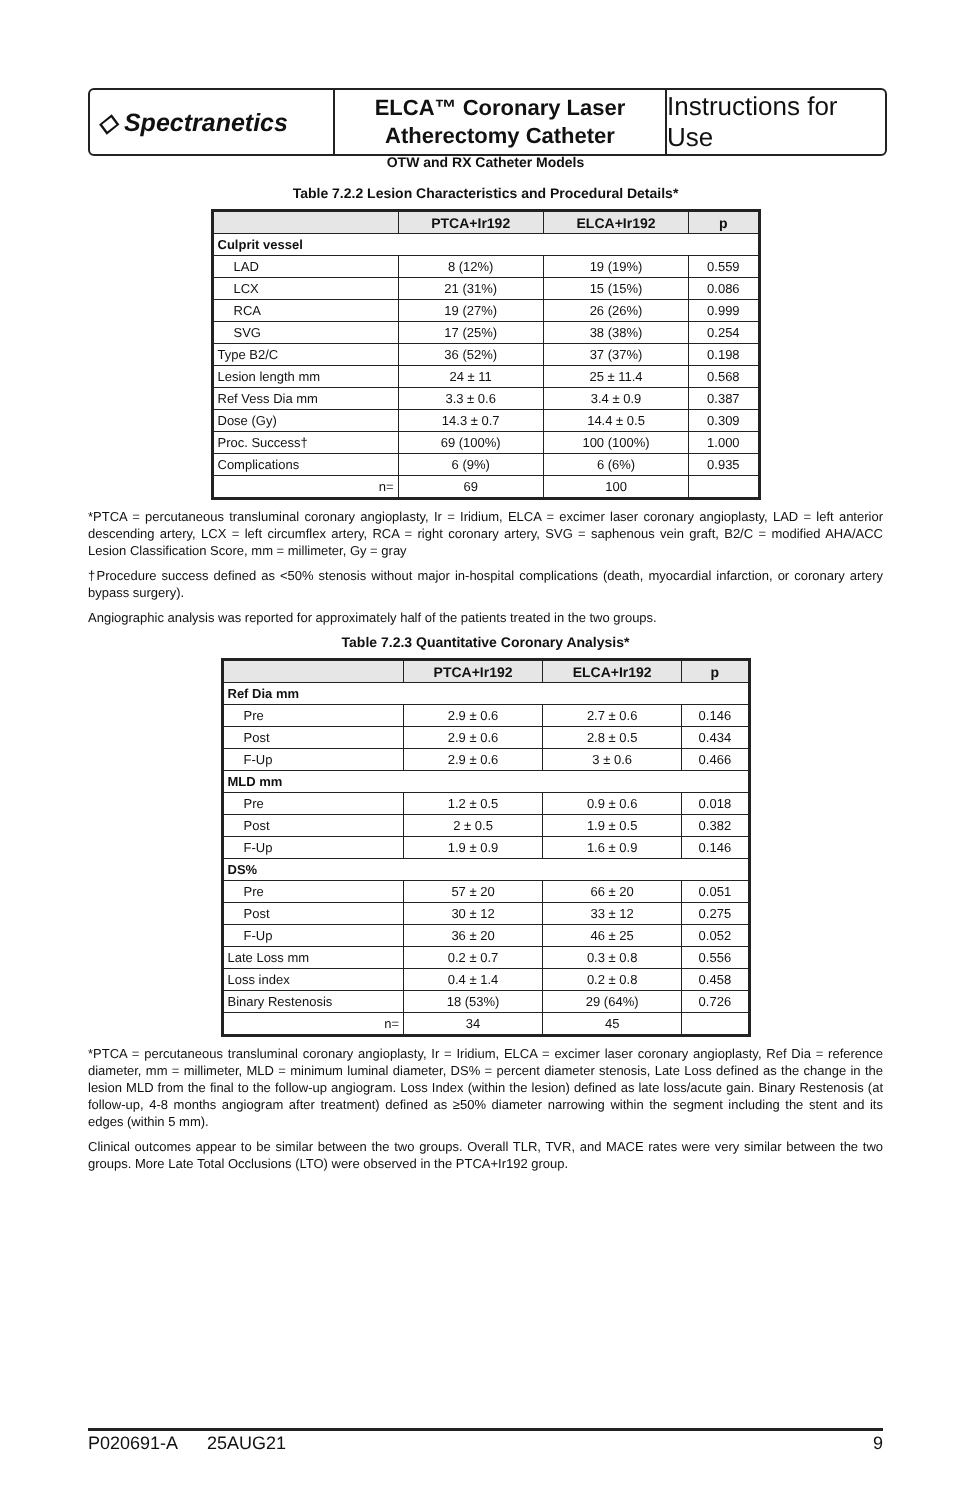◇ Spectranetics
ELCA™ Coronary Laser
Atherectomy Catheter
Instructions for Use
OTW and RX Catheter Models
Table 7.2.2 Lesion Characteristics and Procedural Details*
| | PTCA+Ir192 | ELCA+Ir192 | p |
| --- | --- | --- | --- |
| Culprit vessel | | | |
| LAD | 8 (12%) | 19 (19%) | 0.559 |
| LCX | 21 (31%) | 15 (15%) | 0.086 |
| RCA | 19 (27%) | 26 (26%) | 0.999 |
| SVG | 17 (25%) | 38 (38%) | 0.254 |
| Type B2/C | 36 (52%) | 37 (37%) | 0.198 |
| Lesion length mm | 24 ± 11 | 25 ± 11.4 | 0.568 |
| Ref Vess Dia mm | 3.3 ± 0.6 | 3.4 ± 0.9 | 0.387 |
| Dose (Gy) | 14.3 ± 0.7 | 14.4 ± 0.5 | 0.309 |
| Proc. Success† | 69 (100%) | 100 (100%) | 1.000 |
| Complications | 6 (9%) | 6 (6%) | 0.935 |
| n= | 69 | 100 | |
*PTCA = percutaneous transluminal coronary angioplasty, Ir = Iridium, ELCA = excimer laser coronary angioplasty, LAD = left anterior descending artery, LCX = left circumflex artery, RCA = right coronary artery, SVG = saphenous vein graft, B2/C = modified AHA/ACC Lesion Classification Score, mm = millimeter, Gy = gray
†Procedure success defined as <50% stenosis without major in-hospital complications (death, myocardial infarction, or coronary artery bypass surgery).
Angiographic analysis was reported for approximately half of the patients treated in the two groups.
Table 7.2.3 Quantitative Coronary Analysis*
| | PTCA+Ir192 | ELCA+Ir192 | p |
| --- | --- | --- | --- |
| Ref Dia mm | | | |
| Pre | 2.9 ± 0.6 | 2.7 ± 0.6 | 0.146 |
| Post | 2.9 ± 0.6 | 2.8 ± 0.5 | 0.434 |
| F-Up | 2.9 ± 0.6 | 3 ± 0.6 | 0.466 |
| MLD mm | | | |
| Pre | 1.2 ± 0.5 | 0.9 ± 0.6 | 0.018 |
| Post | 2 ± 0.5 | 1.9 ± 0.5 | 0.382 |
| F-Up | 1.9 ± 0.9 | 1.6 ± 0.9 | 0.146 |
| DS% | | | |
| Pre | 57 ± 20 | 66 ± 20 | 0.051 |
| Post | 30 ± 12 | 33 ± 12 | 0.275 |
| F-Up | 36 ± 20 | 46 ± 25 | 0.052 |
| Late Loss mm | 0.2 ± 0.7 | 0.3 ± 0.8 | 0.556 |
| Loss index | 0.4 ± 1.4 | 0.2 ± 0.8 | 0.458 |
| Binary Restenosis | 18 (53%) | 29 (64%) | 0.726 |
| n= | 34 | 45 | |
*PTCA = percutaneous transluminal coronary angioplasty, Ir = Iridium, ELCA = excimer laser coronary angioplasty, Ref Dia = reference diameter, mm = millimeter, MLD = minimum luminal diameter, DS% = percent diameter stenosis, Late Loss defined as the change in the lesion MLD from the final to the follow-up angiogram. Loss Index (within the lesion) defined as late loss/acute gain. Binary Restenosis (at follow-up, 4-8 months angiogram after treatment) defined as ≥50% diameter narrowing within the segment including the stent and its edges (within 5 mm).
Clinical outcomes appear to be similar between the two groups. Overall TLR, TVR, and MACE rates were very similar between the two groups. More Late Total Occlusions (LTO) were observed in the PTCA+Ir192 group.
P020691-A 25AUG21 9